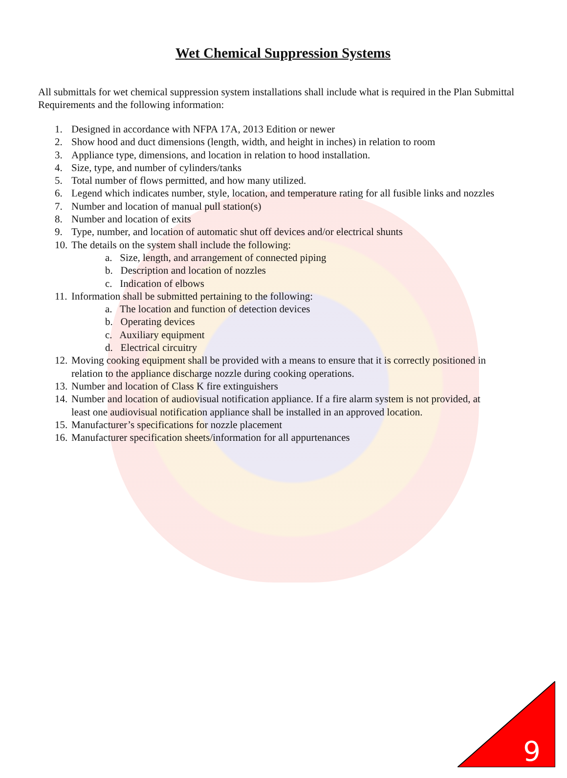Wet Chemical Suppression Systems
All submittals for wet chemical suppression system installations shall include what is required in the Plan Submittal Requirements and the following information:
1. Designed in accordance with NFPA 17A, 2013 Edition or newer
2. Show hood and duct dimensions (length, width, and height in inches) in relation to room
3. Appliance type, dimensions, and location in relation to hood installation.
4. Size, type, and number of cylinders/tanks
5. Total number of flows permitted, and how many utilized.
6. Legend which indicates number, style, location, and temperature rating for all fusible links and nozzles
7. Number and location of manual pull station(s)
8. Number and location of exits
9. Type, number, and location of automatic shut off devices and/or electrical shunts
10. The details on the system shall include the following:
a. Size, length, and arrangement of connected piping
b. Description and location of nozzles
c. Indication of elbows
11. Information shall be submitted pertaining to the following:
a. The location and function of detection devices
b. Operating devices
c. Auxiliary equipment
d. Electrical circuitry
12. Moving cooking equipment shall be provided with a means to ensure that it is correctly positioned in
relation to the appliance discharge nozzle during cooking operations.
13. Number and location of Class K fire extinguishers
14. Number and location of audiovisual notification appliance. If a fire alarm system is not provided, at
least one audiovisual notification appliance shall be installed in an approved location.
15. Manufacturer’s specifications for nozzle placement
16. Manufacturer specification sheets/information for all appurtenances
9